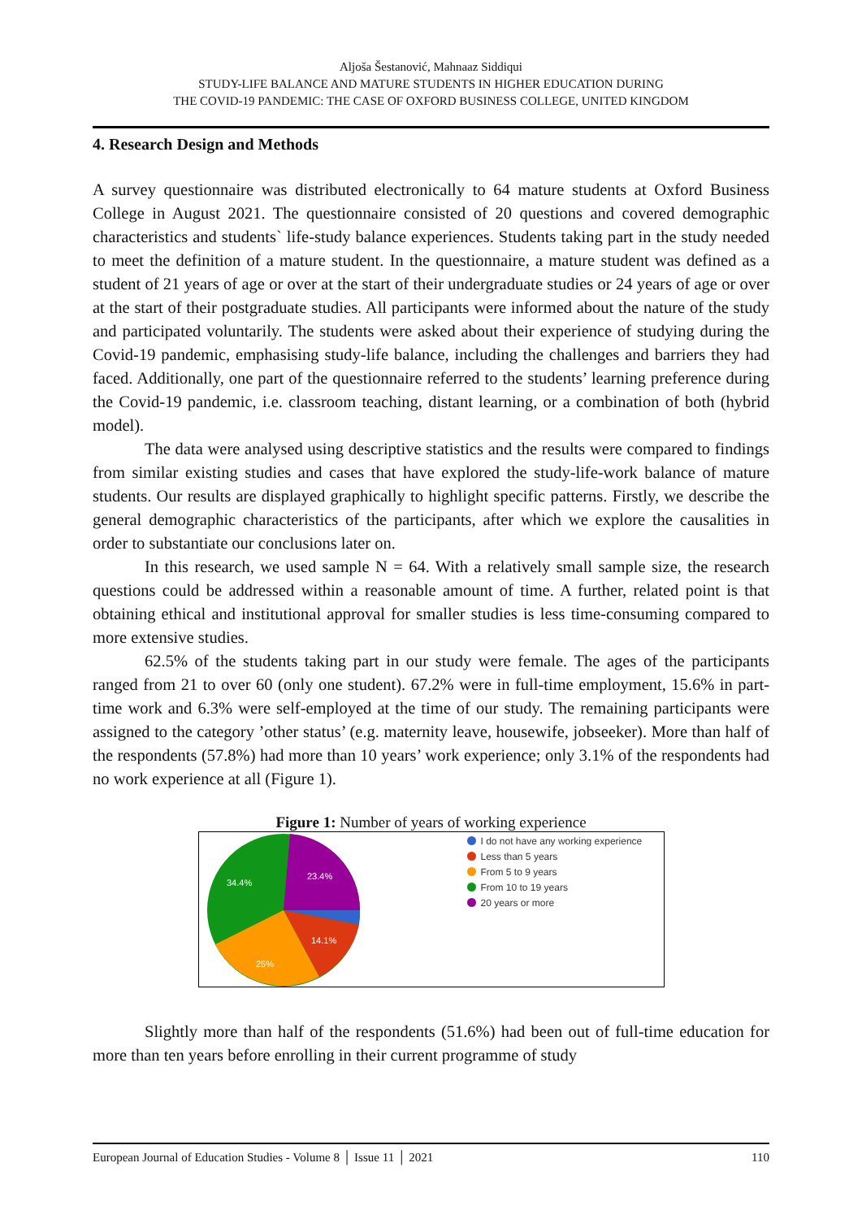Aljoša Šestanović, Mahnaaz Siddiqui
STUDY-LIFE BALANCE AND MATURE STUDENTS IN HIGHER EDUCATION DURING
THE COVID-19 PANDEMIC: THE CASE OF OXFORD BUSINESS COLLEGE, UNITED KINGDOM
4. Research Design and Methods
A survey questionnaire was distributed electronically to 64 mature students at Oxford Business College in August 2021. The questionnaire consisted of 20 questions and covered demographic characteristics and students` life-study balance experiences. Students taking part in the study needed to meet the definition of a mature student. In the questionnaire, a mature student was defined as a student of 21 years of age or over at the start of their undergraduate studies or 24 years of age or over at the start of their postgraduate studies. All participants were informed about the nature of the study and participated voluntarily. The students were asked about their experience of studying during the Covid-19 pandemic, emphasising study-life balance, including the challenges and barriers they had faced. Additionally, one part of the questionnaire referred to the students’ learning preference during the Covid-19 pandemic, i.e. classroom teaching, distant learning, or a combination of both (hybrid model).
The data were analysed using descriptive statistics and the results were compared to findings from similar existing studies and cases that have explored the study-life-work balance of mature students. Our results are displayed graphically to highlight specific patterns. Firstly, we describe the general demographic characteristics of the participants, after which we explore the causalities in order to substantiate our conclusions later on.
In this research, we used sample N = 64. With a relatively small sample size, the research questions could be addressed within a reasonable amount of time. A further, related point is that obtaining ethical and institutional approval for smaller studies is less time-consuming compared to more extensive studies.
62.5% of the students taking part in our study were female. The ages of the participants ranged from 21 to over 60 (only one student). 67.2% were in full-time employment, 15.6% in part-time work and 6.3% were self-employed at the time of our study. The remaining participants were assigned to the category ’other status’ (e.g. maternity leave, housewife, jobseeker). More than half of the respondents (57.8%) had more than 10 years’ work experience; only 3.1% of the respondents had no work experience at all (Figure 1).
Figure 1: Number of years of working experience
34.4%
23.4%
14.1%
25%
I do not have any working experience
Less than 5 years
From 5 to 9 years
From 10 to 19 years
20 years or more
Slightly more than half of the respondents (51.6%) had been out of full-time education for more than ten years before enrolling in their current programme of study
European Journal of Education Studies - Volume 8 │ Issue 11 │ 2021 110